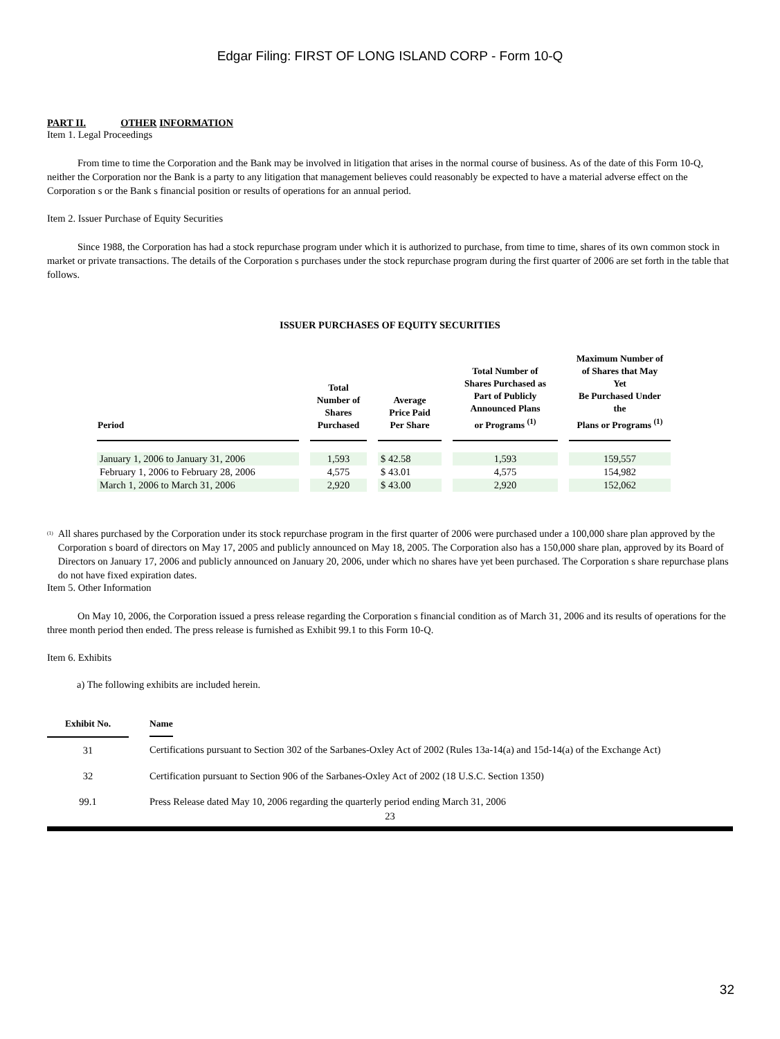Edgar Filing: FIRST OF LONG ISLAND CORP - Form 10-Q
PART II. OTHER INFORMATION
Item 1. Legal Proceedings
From time to time the Corporation and the Bank may be involved in litigation that arises in the normal course of business. As of the date of this Form 10-Q, neither the Corporation nor the Bank is a party to any litigation that management believes could reasonably be expected to have a material adverse effect on the Corporation s or the Bank s financial position or results of operations for an annual period.
Item 2. Issuer Purchase of Equity Securities
Since 1988, the Corporation has had a stock repurchase program under which it is authorized to purchase, from time to time, shares of its own common stock in market or private transactions. The details of the Corporation s purchases under the stock repurchase program during the first quarter of 2006 are set forth in the table that follows.
ISSUER PURCHASES OF EQUITY SECURITIES
| Period | Total Number of Shares Purchased | Average Price Paid Per Share | Total Number of Shares Purchased as Part of Publicly Announced Plans or Programs <sup>(1)</sup> | Maximum Number of of Shares that May Yet Be Purchased Under the Plans or Programs <sup>(1)</sup> |
| --- | --- | --- | --- | --- |
| January 1, 2006 to January 31, 2006 | 1,593 | $ 42.58 | 1,593 | 159,557 |
| February 1, 2006 to February 28, 2006 | 4,575 | $ 43.01 | 4,575 | 154,982 |
| March 1, 2006 to March 31, 2006 | 2,920 | $ 43.00 | 2,920 | 152,062 |
<sup>(1)</sup>
All shares purchased by the Corporation under its stock repurchase program in the first quarter of 2006 were purchased under a 100,000 share plan approved by the Corporation s board of directors on May 17, 2005 and publicly announced on May 18, 2005. The Corporation also has a 150,000 share plan, approved by its Board of Directors on January 17, 2006 and publicly announced on January 20, 2006, under which no shares have yet been purchased. The Corporation s share repurchase plans do not have fixed expiration dates.
Item 5. Other Information
On May 10, 2006, the Corporation issued a press release regarding the Corporation s financial condition as of March 31, 2006 and its results of operations for the three month period then ended. The press release is furnished as Exhibit 99.1 to this Form 10-Q.
Item 6. Exhibits
a) The following exhibits are included herein.
| Exhibit No. | | Name |
| 31 | | Certifications pursuant to Section 302 of the Sarbanes-Oxley Act of 2002 (Rules 13a-14(a) and 15d-14(a) of the Exchange Act) |
| 32 | | Certification pursuant to Section 906 of the Sarbanes-Oxley Act of 2002 (18 U.S.C. Section 1350) |
| 99.1 | | Press Release dated May 10, 2006 regarding the quarterly period ending March 31, 2006 |
23
32